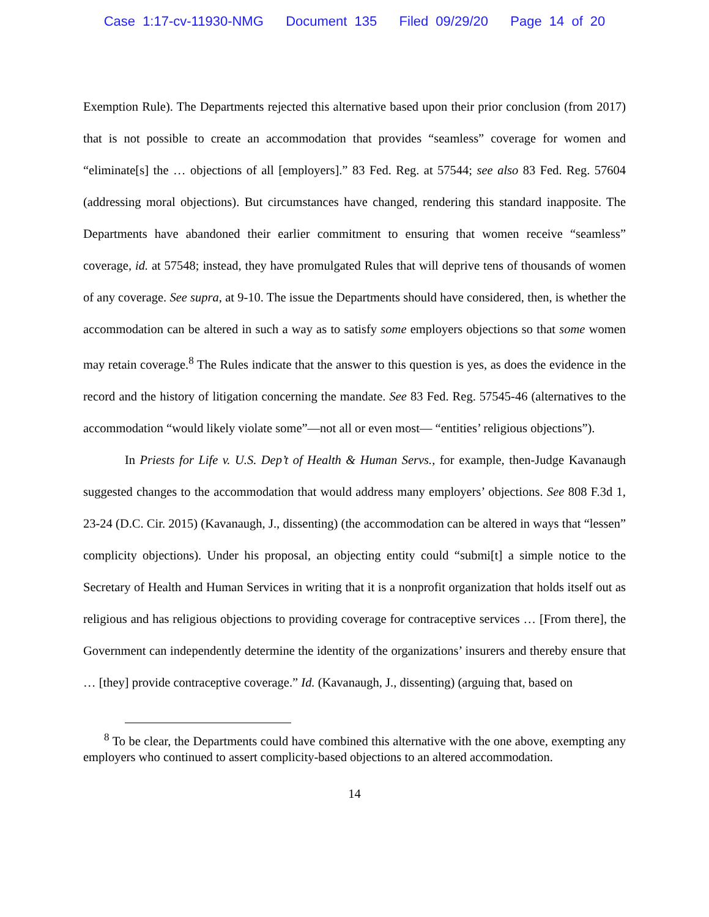Case 1:17-cv-11930-NMG Document 135 Filed 09/29/20 Page 14 of 20
Exemption Rule). The Departments rejected this alternative based upon their prior conclusion (from 2017) that is not possible to create an accommodation that provides “seamless” coverage for women and “eliminate[s] the … objections of all [employers].” 83 Fed. Reg. at 57544; see also 83 Fed. Reg. 57604 (addressing moral objections). But circumstances have changed, rendering this standard inapposite. The Departments have abandoned their earlier commitment to ensuring that women receive “seamless” coverage, id. at 57548; instead, they have promulgated Rules that will deprive tens of thousands of women of any coverage. See supra, at 9-10. The issue the Departments should have considered, then, is whether the accommodation can be altered in such a way as to satisfy some employers objections so that some women may retain coverage.<sup>8</sup> The Rules indicate that the answer to this question is yes, as does the evidence in the record and the history of litigation concerning the mandate. See 83 Fed. Reg. 57545-46 (alternatives to the accommodation “would likely violate some”—not all or even most— “entities’ religious objections”).
In Priests for Life v. U.S. Dep’t of Health & Human Servs., for example, then-Judge Kavanaugh suggested changes to the accommodation that would address many employers’ objections. See 808 F.3d 1, 23-24 (D.C. Cir. 2015) (Kavanaugh, J., dissenting) (the accommodation can be altered in ways that “lessen” complicity objections). Under his proposal, an objecting entity could “submi[t] a simple notice to the Secretary of Health and Human Services in writing that it is a nonprofit organization that holds itself out as religious and has religious objections to providing coverage for contraceptive services … [From there], the Government can independently determine the identity of the organizations’ insurers and thereby ensure that … [they] provide contraceptive coverage.” Id. (Kavanaugh, J., dissenting) (arguing that, based on
<sup>8</sup> To be clear, the Departments could have combined this alternative with the one above, exempting any employers who continued to assert complicity-based objections to an altered accommodation.
14